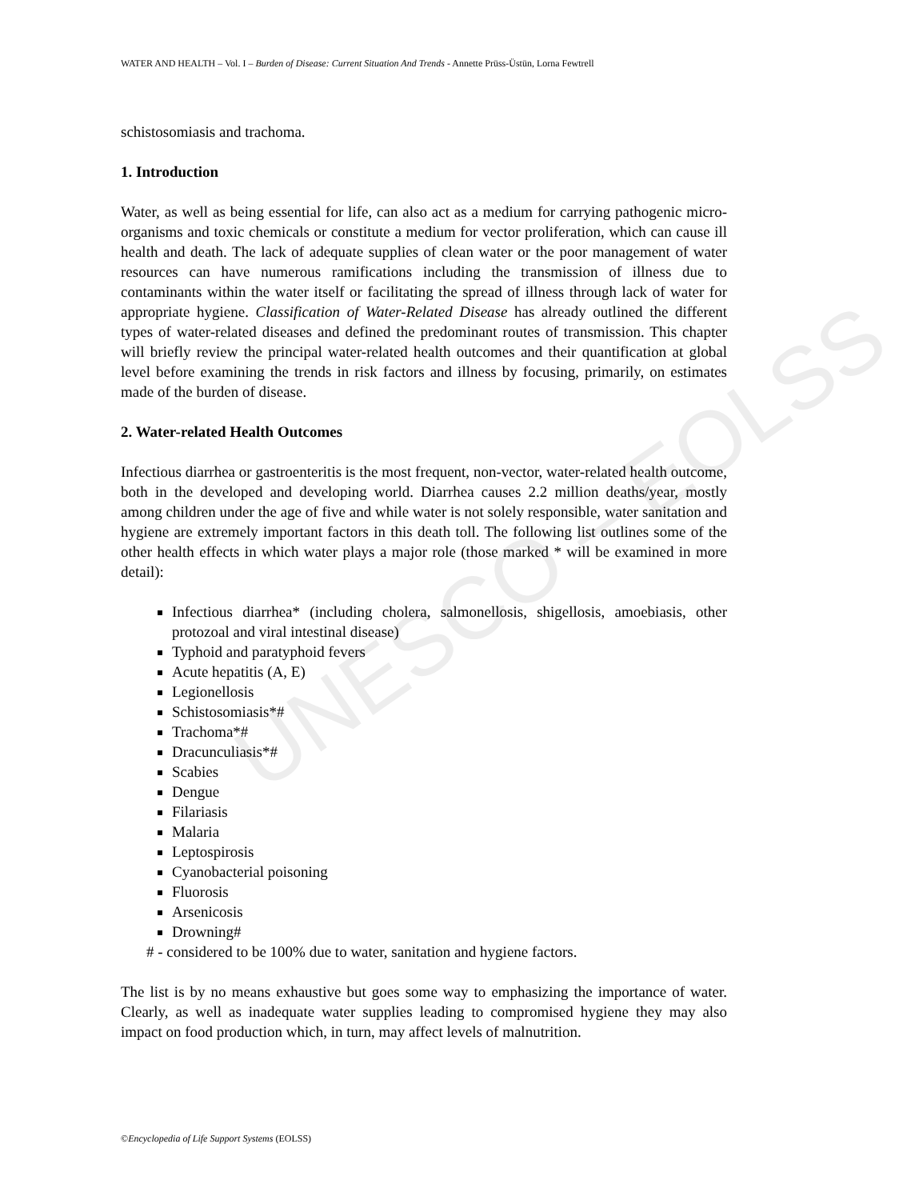UNESCO – EOLSS
WATER AND HEALTH – Vol. I – Burden of Disease: Current Situation And Trends - Annette Prüss-Üstün, Lorna Fewtrell
schistosomiasis and trachoma.
1. Introduction
Water, as well as being essential for life, can also act as a medium for carrying pathogenic micro-organisms and toxic chemicals or constitute a medium for vector proliferation, which can cause ill health and death. The lack of adequate supplies of clean water or the poor management of water resources can have numerous ramifications including the transmission of illness due to contaminants within the water itself or facilitating the spread of illness through lack of water for appropriate hygiene. Classification of Water-Related Disease has already outlined the different types of water-related diseases and defined the predominant routes of transmission. This chapter will briefly review the principal water-related health outcomes and their quantification at global level before examining the trends in risk factors and illness by focusing, primarily, on estimates made of the burden of disease.
2. Water-related Health Outcomes
Infectious diarrhea or gastroenteritis is the most frequent, non-vector, water-related health outcome, both in the developed and developing world. Diarrhea causes 2.2 million deaths/year, mostly among children under the age of five and while water is not solely responsible, water sanitation and hygiene are extremely important factors in this death toll. The following list outlines some of the other health effects in which water plays a major role (those marked * will be examined in more detail):
Infectious diarrhea* (including cholera, salmonellosis, shigellosis, amoebiasis, other protozoal and viral intestinal disease)
Typhoid and paratyphoid fevers
Acute hepatitis (A, E)
Legionellosis
Schistosomiasis*#
Trachoma*#
Dracunculiasis*#
Scabies
Dengue
Filariasis
Malaria
Leptospirosis
Cyanobacterial poisoning
Fluorosis
Arsenicosis
Drowning#
# - considered to be 100% due to water, sanitation and hygiene factors.
The list is by no means exhaustive but goes some way to emphasizing the importance of water. Clearly, as well as inadequate water supplies leading to compromised hygiene they may also impact on food production which, in turn, may affect levels of malnutrition.
©Encyclopedia of Life Support Systems (EOLSS)